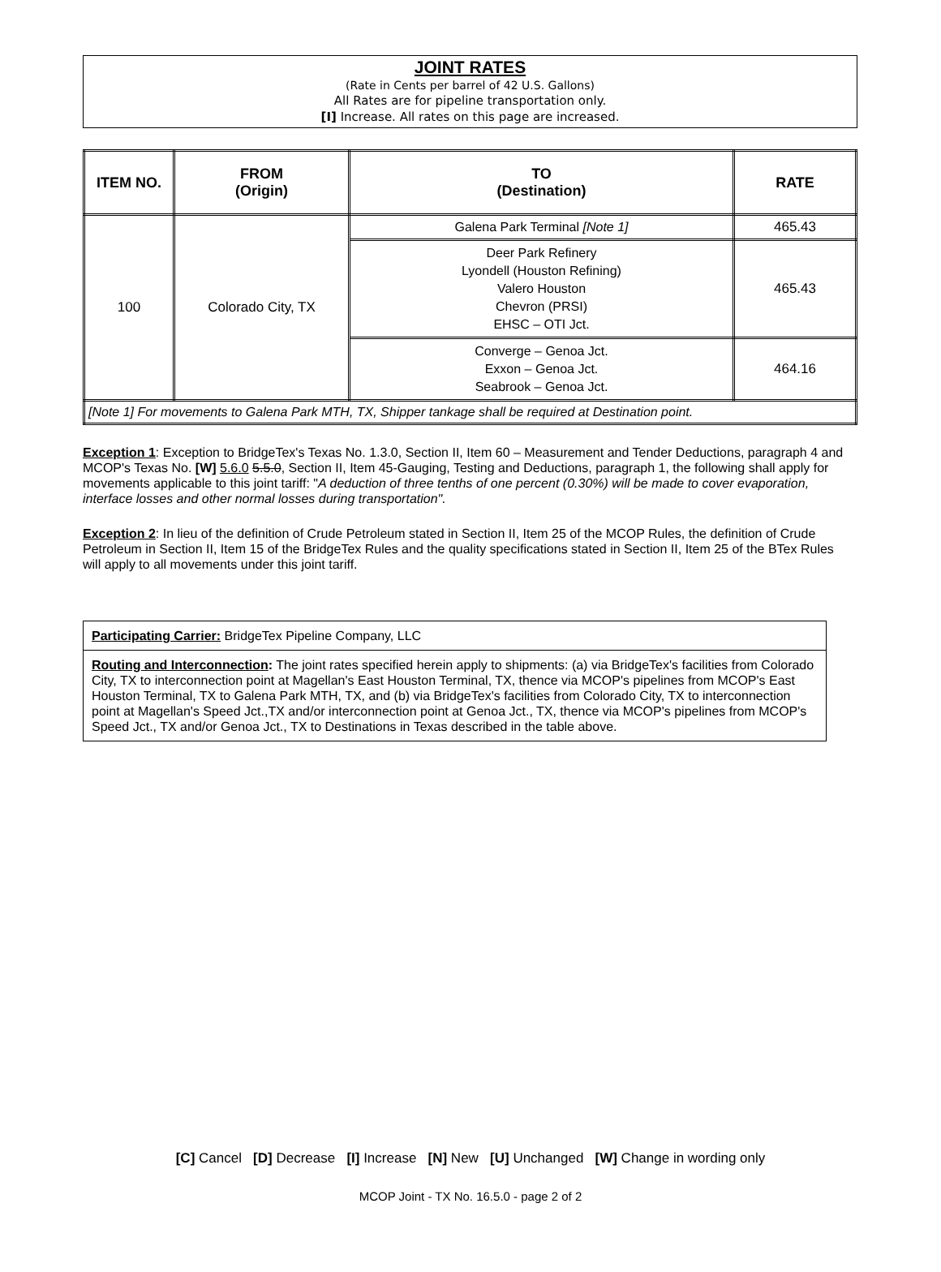JOINT RATES
(Rate in Cents per barrel of 42 U.S. Gallons)
All Rates are for pipeline transportation only.
[I] Increase. All rates on this page are increased.
| ITEM NO. | FROM (Origin) | TO (Destination) | RATE |
| --- | --- | --- | --- |
| 100 | Colorado City, TX | Galena Park Terminal [Note 1] | 465.43 |
| | | Deer Park Refinery Lyondell (Houston Refining) Valero Houston Chevron (PRSI) EHSC – OTI Jct. | 465.43 |
| | | Converge – Genoa Jct. Exxon – Genoa Jct. Seabrook – Genoa Jct. | 464.16 |
| [Note 1] For movements to Galena Park MTH, TX, Shipper tankage shall be required at Destination point. | | | |
Exception 1: Exception to BridgeTex's Texas No. 1.3.0, Section II, Item 60 – Measurement and Tender Deductions, paragraph 4 and MCOP's Texas No. [W] 5.6.0 5.5.0, Section II, Item 45-Gauging, Testing and Deductions, paragraph 1, the following shall apply for movements applicable to this joint tariff: "A deduction of three tenths of one percent (0.30%) will be made to cover evaporation, interface losses and other normal losses during transportation".
Exception 2: In lieu of the definition of Crude Petroleum stated in Section II, Item 25 of the MCOP Rules, the definition of Crude Petroleum in Section II, Item 15 of the BridgeTex Rules and the quality specifications stated in Section II, Item 25 of the BTex Rules will apply to all movements under this joint tariff.
Participating Carrier: BridgeTex Pipeline Company, LLC
Routing and Interconnection: The joint rates specified herein apply to shipments: (a) via BridgeTex's facilities from Colorado City, TX to interconnection point at Magellan's East Houston Terminal, TX, thence via MCOP's pipelines from MCOP's East Houston Terminal, TX to Galena Park MTH, TX, and (b) via BridgeTex's facilities from Colorado City, TX to interconnection point at Magellan's Speed Jct.,TX and/or interconnection point at Genoa Jct., TX, thence via MCOP's pipelines from MCOP's Speed Jct., TX and/or Genoa Jct., TX to Destinations in Texas described in the table above.
[C] Cancel [D] Decrease [I] Increase [N] New [U] Unchanged [W] Change in wording only
MCOP Joint - TX No. 16.5.0 - page 2 of 2